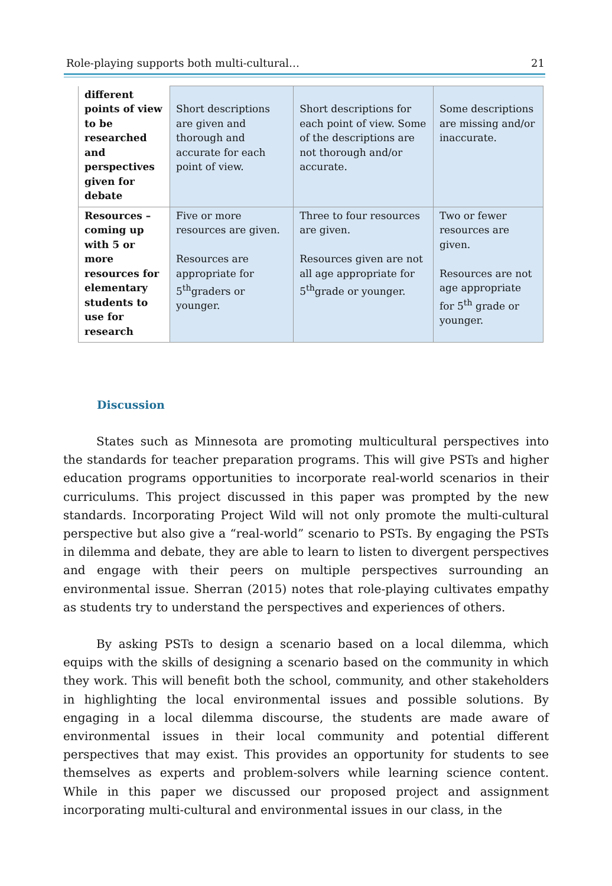Role-playing supports both multi-cultural… 21
| different points of view to be researched and perspectives given for debate | Short descriptions are given and thorough and accurate for each point of view. | Short descriptions for each point of view. Some of the descriptions are not thorough and/or accurate. | Some descriptions are missing and/or inaccurate. |
| Resources – coming up with 5 or more resources for elementary students to use for research | Five or more resources are given. Resources are appropriate for 5<sup>th</sup>graders or younger. | Three to four resources are given. Resources given are not all age appropriate for 5<sup>th</sup>grade or younger. | Two or fewer resources are given. Resources are not age appropriate for 5<sup>th</sup> grade or younger. |
Discussion
States such as Minnesota are promoting multicultural perspectives into the standards for teacher preparation programs. This will give PSTs and higher education programs opportunities to incorporate real-world scenarios in their curriculums. This project discussed in this paper was prompted by the new standards. Incorporating Project Wild will not only promote the multi-cultural perspective but also give a “real-world” scenario to PSTs. By engaging the PSTs in dilemma and debate, they are able to learn to listen to divergent perspectives and engage with their peers on multiple perspectives surrounding an environmental issue. Sherran (2015) notes that role-playing cultivates empathy as students try to understand the perspectives and experiences of others.
By asking PSTs to design a scenario based on a local dilemma, which equips with the skills of designing a scenario based on the community in which they work. This will benefit both the school, community, and other stakeholders in highlighting the local environmental issues and possible solutions. By engaging in a local dilemma discourse, the students are made aware of environmental issues in their local community and potential different perspectives that may exist. This provides an opportunity for students to see themselves as experts and problem-solvers while learning science content. While in this paper we discussed our proposed project and assignment incorporating multi-cultural and environmental issues in our class, in the